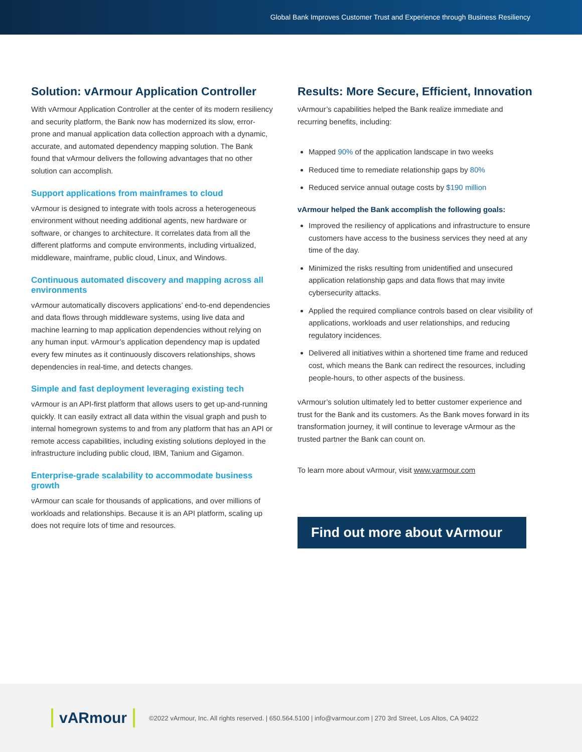Global Bank Improves Customer Trust and Experience through Business Resiliency
Solution: vArmour Application Controller
With vArmour Application Controller at the center of its modern resiliency and security platform, the Bank now has modernized its slow, error-prone and manual application data collection approach with a dynamic, accurate, and automated dependency mapping solution. The Bank found that vArmour delivers the following advantages that no other solution can accomplish.
Support applications from mainframes to cloud
vArmour is designed to integrate with tools across a heterogeneous environment without needing additional agents, new hardware or software, or changes to architecture. It correlates data from all the different platforms and compute environments, including virtualized, middleware, mainframe, public cloud, Linux, and Windows.
Continuous automated discovery and mapping across all environments
vArmour automatically discovers applications’ end-to-end dependencies and data flows through middleware systems, using live data and machine learning to map application dependencies without relying on any human input. vArmour’s application dependency map is updated every few minutes as it continuously discovers relationships, shows dependencies in real-time, and detects changes.
Simple and fast deployment leveraging existing tech
vArmour is an API-first platform that allows users to get up-and-running quickly. It can easily extract all data within the visual graph and push to internal homegrown systems to and from any platform that has an API or remote access capabilities, including existing solutions deployed in the infrastructure including public cloud, IBM, Tanium and Gigamon.
Enterprise-grade scalability to accommodate business growth
vArmour can scale for thousands of applications, and over millions of workloads and relationships. Because it is an API platform, scaling up does not require lots of time and resources.
Results: More Secure, Efficient, Innovation
vArmour’s capabilities helped the Bank realize immediate and recurring benefits, including:
Mapped 90% of the application landscape in two weeks
Reduced time to remediate relationship gaps by 80%
Reduced service annual outage costs by $190 million
vArmour helped the Bank accomplish the following goals:
Improved the resiliency of applications and infrastructure to ensure customers have access to the business services they need at any time of the day.
Minimized the risks resulting from unidentified and unsecured application relationship gaps and data flows that may invite cybersecurity attacks.
Applied the required compliance controls based on clear visibility of applications, workloads and user relationships, and reducing regulatory incidences.
Delivered all initiatives within a shortened time frame and reduced cost, which means the Bank can redirect the resources, including people-hours, to other aspects of the business.
vArmour’s solution ultimately led to better customer experience and trust for the Bank and its customers. As the Bank moves forward in its transformation journey, it will continue to leverage vArmour as the trusted partner the Bank can count on.
To learn more about vArmour, visit www.varmour.com
Find out more about vArmour
vARmour
©2022 vArmour, Inc. All rights reserved. | 650.564.5100 | info@varmour.com | 270 3rd Street, Los Altos, CA 94022